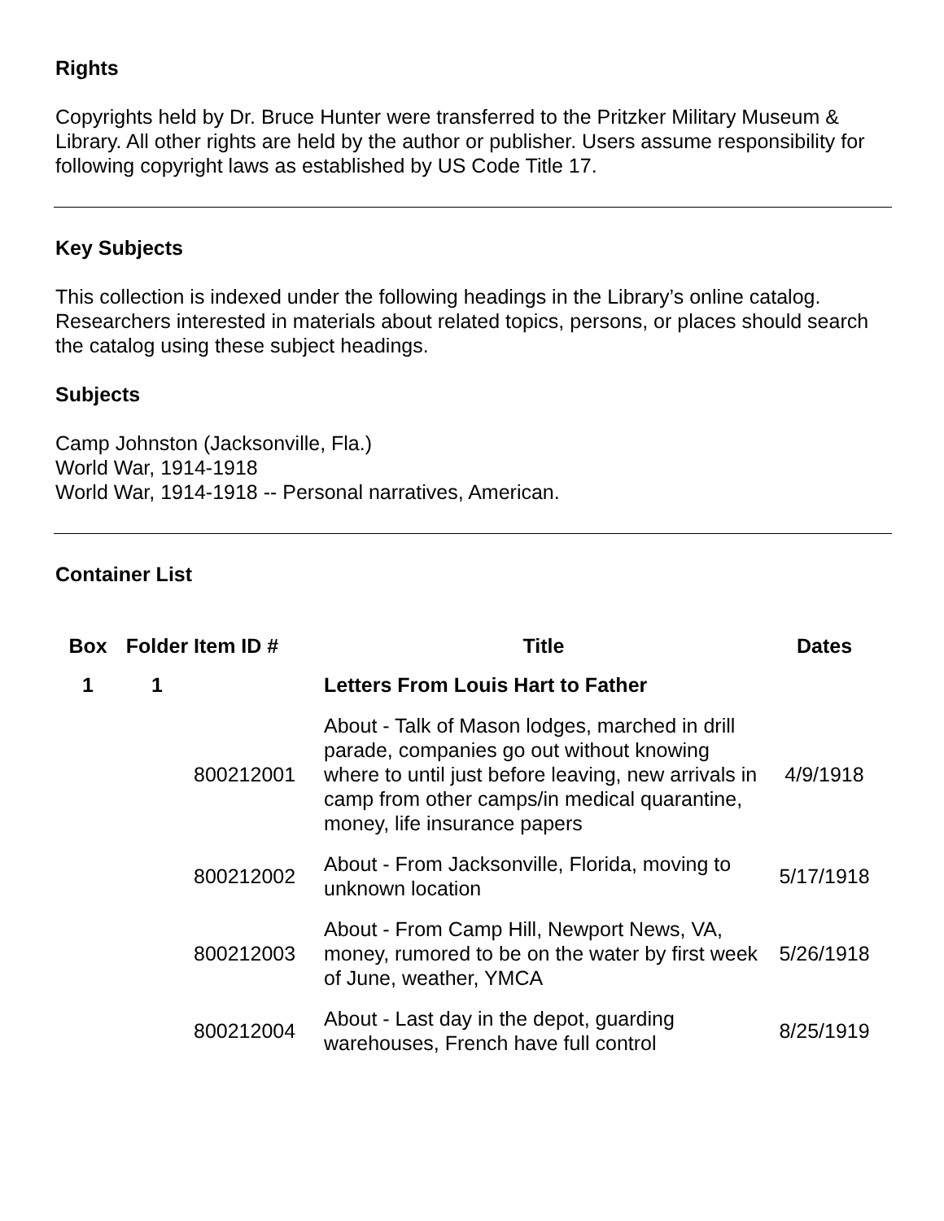Rights
Copyrights held by Dr. Bruce Hunter were transferred to the Pritzker Military Museum & Library. All other rights are held by the author or publisher. Users assume responsibility for following copyright laws as established by US Code Title 17.
Key Subjects
This collection is indexed under the following headings in the Library’s online catalog. Researchers interested in materials about related topics, persons, or places should search the catalog using these subject headings.
Subjects
Camp Johnston (Jacksonville, Fla.)
World War, 1914-1918
World War, 1914-1918 -- Personal narratives, American.
Container List
| Box | Folder | Item ID # | Title | Dates |
| --- | --- | --- | --- | --- |
| 1 | 1 | | Letters From Louis Hart to Father | |
| | | 800212001 | About - Talk of Mason lodges, marched in drill parade, companies go out without knowing where to until just before leaving, new arrivals in camp from other camps/in medical quarantine, money, life insurance papers | 4/9/1918 |
| | | 800212002 | About - From Jacksonville, Florida, moving to unknown location | 5/17/1918 |
| | | 800212003 | About - From Camp Hill, Newport News, VA, money, rumored to be on the water by first week of June, weather, YMCA | 5/26/1918 |
| | | 800212004 | About - Last day in the depot, guarding warehouses, French have full control | 8/25/1919 |